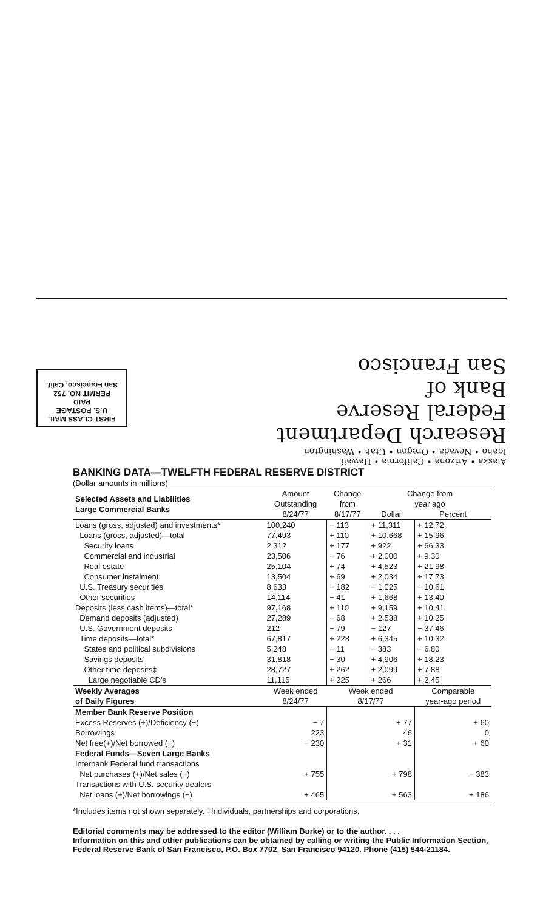FIRST CLASS MAIL
U.S. POSTAGE
PAID
PERMIT NO. 752
San Francisco, Calif.
Alaska • Arizona • California • Hawaii
Idaho • Nevada • Oregon • Utah • Washington
Research Department
Federal Reserve
Bank of
San Francisco
BANKING DATA—TWELFTH FEDERAL RESERVE DISTRICT
(Dollar amounts in millions)
| Selected Assets and Liabilities Large Commercial Banks | Amount | Change | Change from | |
| --- | --- | --- | --- | --- |
| | Outstanding | from | year ago | |
| | 8/24/77 | 8/17/77 | Dollar | Percent |
| Loans (gross, adjusted) and investments* | 100,240 | − 113 | + 11,311 | + 12.72 |
| Loans (gross, adjusted)—total | 77,493 | + 110 | + 10,668 | + 15.96 |
| Security loans | 2,312 | + 177 | + 922 | + 66.33 |
| Commercial and industrial | 23,506 | − 76 | + 2,000 | + 9.30 |
| Real estate | 25,104 | + 74 | + 4,523 | + 21.98 |
| Consumer instalment | 13,504 | + 69 | + 2,034 | + 17.73 |
| U.S. Treasury securities | 8,633 | − 182 | − 1,025 | − 10.61 |
| Other securities | 14,114 | − 41 | + 1,668 | + 13.40 |
| Deposits (less cash items)—total* | 97,168 | + 110 | + 9,159 | + 10.41 |
| Demand deposits (adjusted) | 27,289 | − 68 | + 2,538 | + 10.25 |
| U.S. Government deposits | 212 | − 79 | − 127 | − 37.46 |
| Time deposits—total* | 67,817 | + 228 | + 6,345 | + 10.32 |
| States and political subdivisions | 5,248 | − 11 | − 383 | − 6.80 |
| Savings deposits | 31,818 | − 30 | + 4,906 | + 18.23 |
| Other time deposits‡ | 28,727 | + 262 | + 2,099 | + 7.88 |
| Large negotiable CD's | 11,115 | + 225 | + 266 | + 2.45 |
| Weekly Averages of Daily Figures | Week ended 8/24/77 | Week ended 8/17/77 | | Comparable year-ago period |
| Member Bank Reserve Position | | | | |
| Excess Reserves (+)/Deficiency (−) | − 7 | + 77 | | + 60 |
| Borrowings | 223 | 46 | | 0 |
| Net free(+)/Net borrowed (−) | − 230 | + 31 | | + 60 |
| Federal Funds—Seven Large Banks | | | | |
| Interbank Federal fund transactions | | | | |
| Net purchases (+)/Net sales (−) | + 755 | + 798 | | − 383 |
| Transactions with U.S. security dealers | | | | |
| Net loans (+)/Net borrowings (−) | + 465 | + 563 | | + 186 |
*Includes items not shown separately. ‡Individuals, partnerships and corporations.
Editorial comments may be addressed to the editor (William Burke) or to the author. . . .
Information on this and other publications can be obtained by calling or writing the Public Information Section, Federal Reserve Bank of San Francisco, P.O. Box 7702, San Francisco 94120. Phone (415) 544-21184.